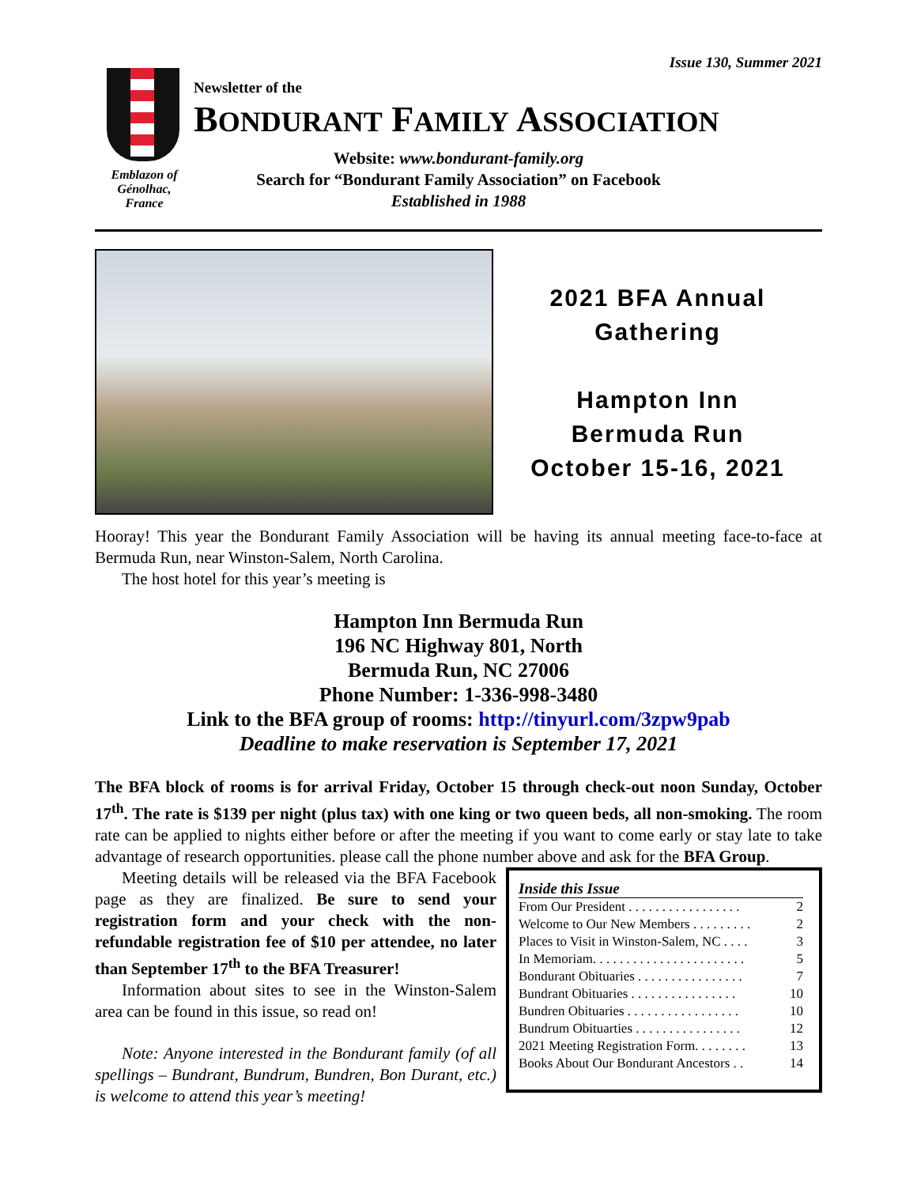Issue 130, Summer 2021
Emblazon of
Génolhac,
France
Newsletter of the
BONDURANT FAMILY ASSOCIATION
Website: www.bondurant-family.org
Search for “Bondurant Family Association” on Facebook
Established in 1988
2021 BFA Annual
Gathering
Hampton Inn
Bermuda Run
October 15-16, 2021
Hooray! This year the Bondurant Family Association will be having its annual meeting face-to-face at Bermuda Run, near Winston-Salem, North Carolina.
The host hotel for this year’s meeting is
Hampton Inn Bermuda Run
196 NC Highway 801, North
Bermuda Run, NC 27006
Phone Number: 1-336-998-3480
Link to the BFA group of rooms: http://tinyurl.com/3zpw9pab
Deadline to make reservation is September 17, 2021
The BFA block of rooms is for arrival Friday, October 15 through check-out noon Sunday, October 17<sup>th</sup>. The rate is $139 per night (plus tax) with one king or two queen beds, all non-smoking. The room rate can be applied to nights either before or after the meeting if you want to come early or stay late to take advantage of research opportunities. please call the phone number above and ask for the BFA Group.
Meeting details will be released via the BFA Facebook page as they are finalized. Be sure to send your registration form and your check with the non-refundable registration fee of $10 per attendee, no later than September 17<sup>th</sup> to the BFA Treasurer!
Information about sites to see in the Winston-Salem area can be found in this issue, so read on!
Note: Anyone interested in the Bondurant family (of all spellings – Bundrant, Bundrum, Bundren, Bon Durant, etc.) is welcome to attend this year’s meeting!
Inside this Issue
From Our President . . . . . . . . . . . . . . . . . 2
Welcome to Our New Members . . . . . . . . . 2
Places to Visit in Winston-Salem, NC . . . . 3
In Memoriam. . . . . . . . . . . . . . . . . . . . . . . 5
Bondurant Obituaries . . . . . . . . . . . . . . . . 7
Bundrant Obituaries . . . . . . . . . . . . . . . . 10
Bundren Obituaries . . . . . . . . . . . . . . . . . 10
Bundrum Obituarties . . . . . . . . . . . . . . . . 12
2021 Meeting Registration Form. . . . . . . . 13
Books About Our Bondurant Ancestors . . 14